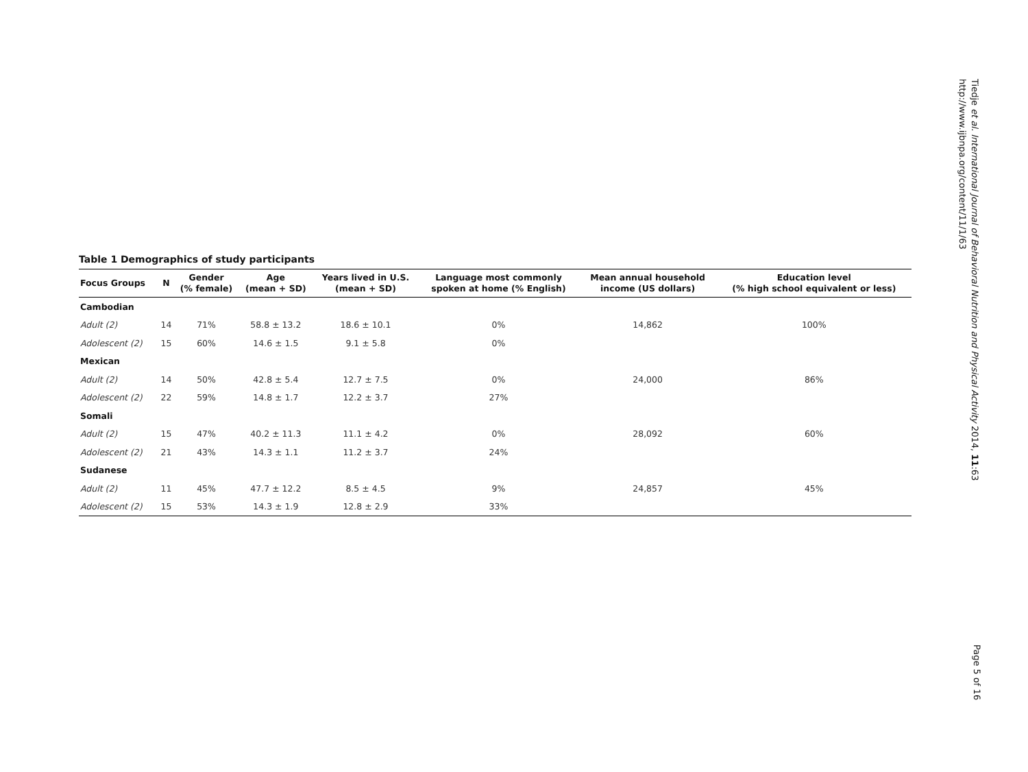Tiedje et al. International Journal of Behavioral Nutrition and Physical Activity 2014, 11:63
http://www.ijbnpa.org/content/11/1/63
Table 1 Demographics of study participants
| Focus Groups | N | Gender (% female) | Age (mean + SD) | Years lived in U.S. (mean + SD) | Language most commonly spoken at home (% English) | Mean annual household income (US dollars) | Education level (% high school equivalent or less) |
| --- | --- | --- | --- | --- | --- | --- | --- |
| Cambodian | | | | | | | |
| Adult (2) | 14 | 71% | 58.8 ± 13.2 | 18.6 ± 10.1 | 0% | 14,862 | 100% |
| Adolescent (2) | 15 | 60% | 14.6 ± 1.5 | 9.1 ± 5.8 | 0% | | |
| Mexican | | | | | | | |
| Adult (2) | 14 | 50% | 42.8 ± 5.4 | 12.7 ± 7.5 | 0% | 24,000 | 86% |
| Adolescent (2) | 22 | 59% | 14.8 ± 1.7 | 12.2 ± 3.7 | 27% | | |
| Somali | | | | | | | |
| Adult (2) | 15 | 47% | 40.2 ± 11.3 | 11.1 ± 4.2 | 0% | 28,092 | 60% |
| Adolescent (2) | 21 | 43% | 14.3 ± 1.1 | 11.2 ± 3.7 | 24% | | |
| Sudanese | | | | | | | |
| Adult (2) | 11 | 45% | 47.7 ± 12.2 | 8.5 ± 4.5 | 9% | 24,857 | 45% |
| Adolescent (2) | 15 | 53% | 14.3 ± 1.9 | 12.8 ± 2.9 | 33% | | |
Page 5 of 16